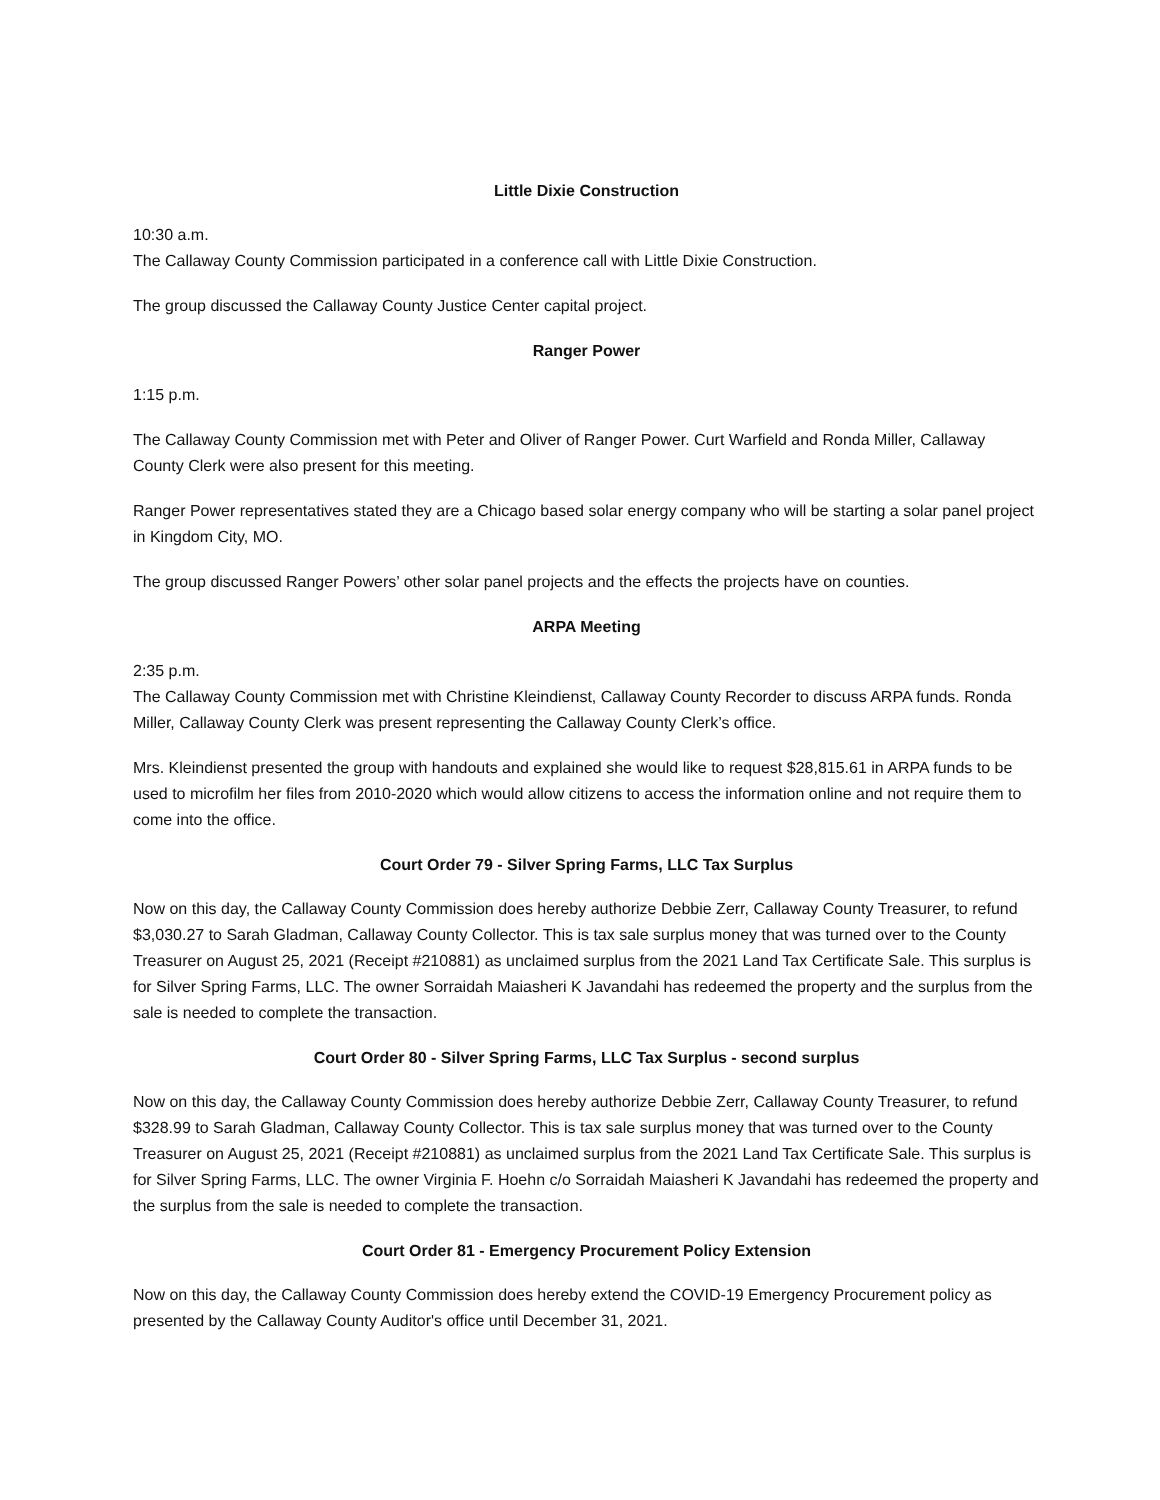Little Dixie Construction
10:30 a.m.
The Callaway County Commission participated in a conference call with Little Dixie Construction.
The group discussed the Callaway County Justice Center capital project.
Ranger Power
1:15 p.m.
The Callaway County Commission met with Peter and Oliver of Ranger Power. Curt Warfield and Ronda Miller, Callaway County Clerk were also present for this meeting.
Ranger Power representatives stated they are a Chicago based solar energy company who will be starting a solar panel project in Kingdom City, MO.
The group discussed Ranger Powers’ other solar panel projects and the effects the projects have on counties.
ARPA Meeting
2:35 p.m.
The Callaway County Commission met with Christine Kleindienst, Callaway County Recorder to discuss ARPA funds. Ronda Miller, Callaway County Clerk was present representing the Callaway County Clerk’s office.
Mrs. Kleindienst presented the group with handouts and explained she would like to request $28,815.61 in ARPA funds to be used to microfilm her files from 2010-2020 which would allow citizens to access the information online and not require them to come into the office.
Court Order 79 - Silver Spring Farms, LLC Tax Surplus
Now on this day, the Callaway County Commission does hereby authorize Debbie Zerr, Callaway County Treasurer, to refund $3,030.27 to Sarah Gladman, Callaway County Collector. This is tax sale surplus money that was turned over to the County Treasurer on August 25, 2021 (Receipt #210881) as unclaimed surplus from the 2021 Land Tax Certificate Sale. This surplus is for Silver Spring Farms, LLC. The owner Sorraidah Maiasheri K Javandahi has redeemed the property and the surplus from the sale is needed to complete the transaction.
Court Order 80 - Silver Spring Farms, LLC Tax Surplus - second surplus
Now on this day, the Callaway County Commission does hereby authorize Debbie Zerr, Callaway County Treasurer, to refund $328.99 to Sarah Gladman, Callaway County Collector. This is tax sale surplus money that was turned over to the County Treasurer on August 25, 2021 (Receipt #210881) as unclaimed surplus from the 2021 Land Tax Certificate Sale. This surplus is for Silver Spring Farms, LLC. The owner Virginia F. Hoehn c/o Sorraidah Maiasheri K Javandahi has redeemed the property and the surplus from the sale is needed to complete the transaction.
Court Order 81 - Emergency Procurement Policy Extension
Now on this day, the Callaway County Commission does hereby extend the COVID-19 Emergency Procurement policy as presented by the Callaway County Auditor's office until December 31, 2021.